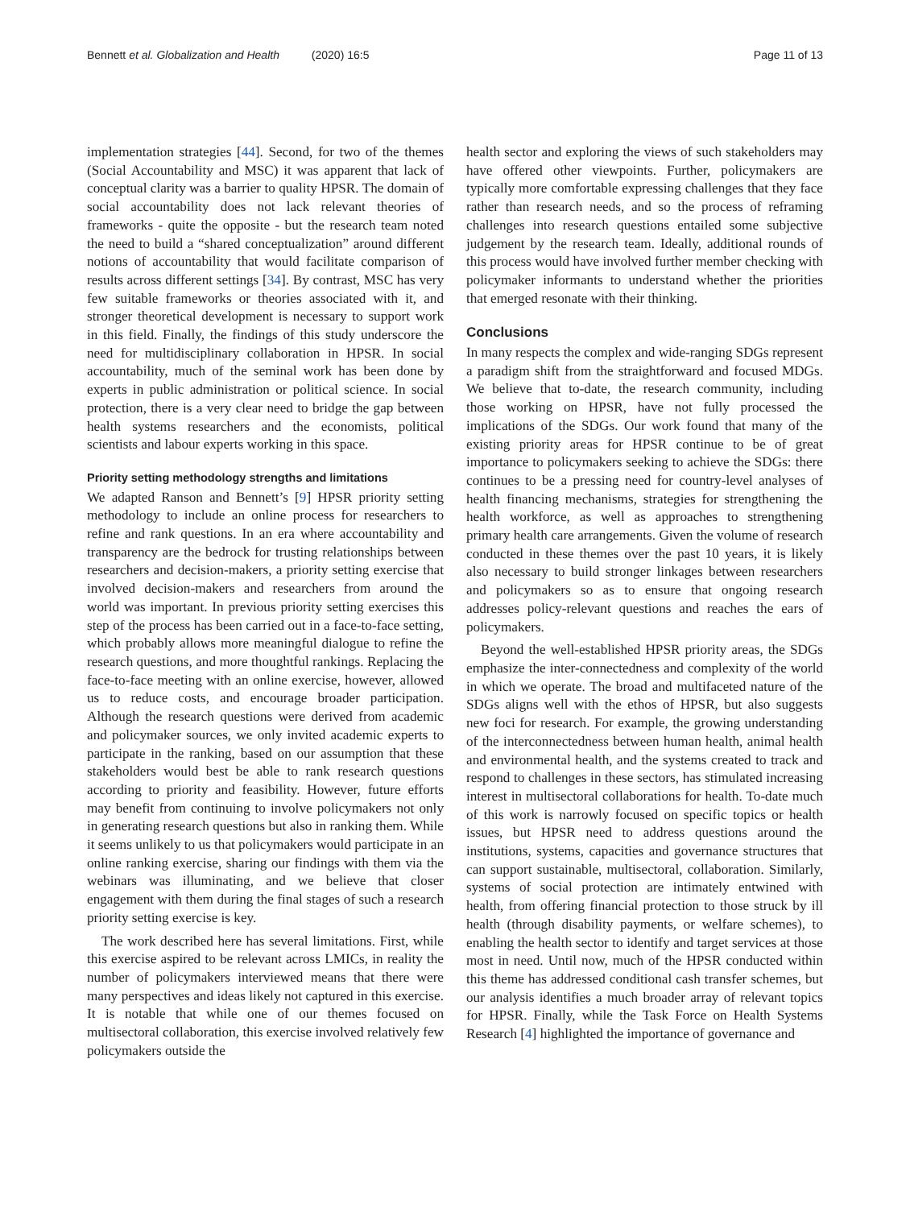Bennett et al. Globalization and Health (2020) 16:5
Page 11 of 13
implementation strategies [44]. Second, for two of the themes (Social Accountability and MSC) it was apparent that lack of conceptual clarity was a barrier to quality HPSR. The domain of social accountability does not lack relevant theories of frameworks - quite the opposite - but the research team noted the need to build a “shared conceptualization” around different notions of accountability that would facilitate comparison of results across different settings [34]. By contrast, MSC has very few suitable frameworks or theories associated with it, and stronger theoretical development is necessary to support work in this field. Finally, the findings of this study underscore the need for multidisciplinary collaboration in HPSR. In social accountability, much of the seminal work has been done by experts in public administration or political science. In social protection, there is a very clear need to bridge the gap between health systems researchers and the economists, political scientists and labour experts working in this space.
Priority setting methodology strengths and limitations
We adapted Ranson and Bennett’s [9] HPSR priority setting methodology to include an online process for researchers to refine and rank questions. In an era where accountability and transparency are the bedrock for trusting relationships between researchers and decision-makers, a priority setting exercise that involved decision-makers and researchers from around the world was important. In previous priority setting exercises this step of the process has been carried out in a face-to-face setting, which probably allows more meaningful dialogue to refine the research questions, and more thoughtful rankings. Replacing the face-to-face meeting with an online exercise, however, allowed us to reduce costs, and encourage broader participation. Although the research questions were derived from academic and policymaker sources, we only invited academic experts to participate in the ranking, based on our assumption that these stakeholders would best be able to rank research questions according to priority and feasibility. However, future efforts may benefit from continuing to involve policymakers not only in generating research questions but also in ranking them. While it seems unlikely to us that policymakers would participate in an online ranking exercise, sharing our findings with them via the webinars was illuminating, and we believe that closer engagement with them during the final stages of such a research priority setting exercise is key.
The work described here has several limitations. First, while this exercise aspired to be relevant across LMICs, in reality the number of policymakers interviewed means that there were many perspectives and ideas likely not captured in this exercise. It is notable that while one of our themes focused on multisectoral collaboration, this exercise involved relatively few policymakers outside the
health sector and exploring the views of such stakeholders may have offered other viewpoints. Further, policymakers are typically more comfortable expressing challenges that they face rather than research needs, and so the process of reframing challenges into research questions entailed some subjective judgement by the research team. Ideally, additional rounds of this process would have involved further member checking with policymaker informants to understand whether the priorities that emerged resonate with their thinking.
Conclusions
In many respects the complex and wide-ranging SDGs represent a paradigm shift from the straightforward and focused MDGs. We believe that to-date, the research community, including those working on HPSR, have not fully processed the implications of the SDGs. Our work found that many of the existing priority areas for HPSR continue to be of great importance to policymakers seeking to achieve the SDGs: there continues to be a pressing need for country-level analyses of health financing mechanisms, strategies for strengthening the health workforce, as well as approaches to strengthening primary health care arrangements. Given the volume of research conducted in these themes over the past 10 years, it is likely also necessary to build stronger linkages between researchers and policymakers so as to ensure that ongoing research addresses policy-relevant questions and reaches the ears of policymakers.
Beyond the well-established HPSR priority areas, the SDGs emphasize the inter-connectedness and complexity of the world in which we operate. The broad and multifaceted nature of the SDGs aligns well with the ethos of HPSR, but also suggests new foci for research. For example, the growing understanding of the interconnectedness between human health, animal health and environmental health, and the systems created to track and respond to challenges in these sectors, has stimulated increasing interest in multisectoral collaborations for health. To-date much of this work is narrowly focused on specific topics or health issues, but HPSR need to address questions around the institutions, systems, capacities and governance structures that can support sustainable, multisectoral, collaboration. Similarly, systems of social protection are intimately entwined with health, from offering financial protection to those struck by ill health (through disability payments, or welfare schemes), to enabling the health sector to identify and target services at those most in need. Until now, much of the HPSR conducted within this theme has addressed conditional cash transfer schemes, but our analysis identifies a much broader array of relevant topics for HPSR. Finally, while the Task Force on Health Systems Research [4] highlighted the importance of governance and